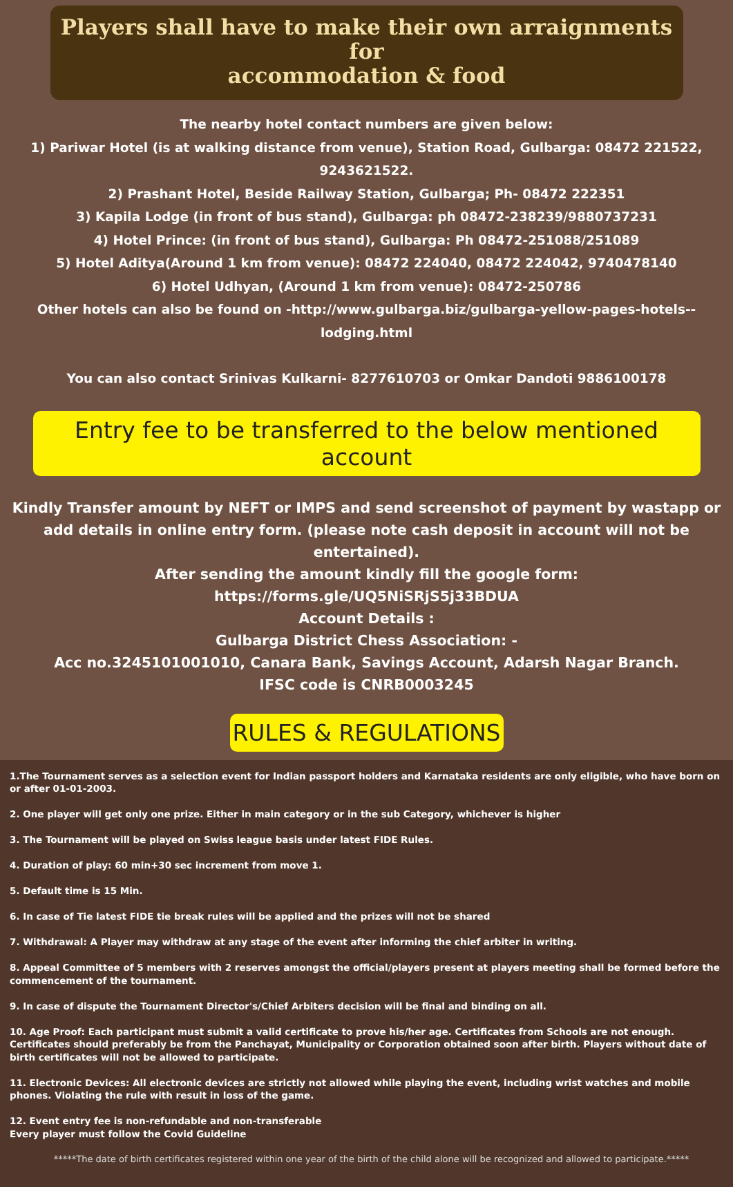Players shall have to make their own arraignments for
accommodation & food
The nearby hotel contact numbers are given below:
1) Pariwar Hotel (is at walking distance from venue), Station Road, Gulbarga: 08472 221522, 9243621522.
2) Prashant Hotel, Beside Railway Station, Gulbarga; Ph- 08472 222351
3) Kapila Lodge (in front of bus stand), Gulbarga: ph 08472-238239/9880737231
4) Hotel Prince: (in front of bus stand), Gulbarga: Ph 08472-251088/251089
5) Hotel Aditya(Around 1 km from venue): 08472 224040, 08472 224042, 9740478140
6) Hotel Udhyan, (Around 1 km from venue): 08472-250786
Other hotels can also be found on -http://www.gulbarga.biz/gulbarga-yellow-pages-hotels--lodging.html
You can also contact Srinivas Kulkarni- 8277610703 or Omkar Dandoti 9886100178
Entry fee to be transferred to the below mentioned account
Kindly Transfer amount by NEFT or IMPS and send screenshot of payment by wastapp or add details in online entry form. (please note cash deposit in account will not be entertained).
After sending the amount kindly fill the google form: https://forms.gle/UQ5NiSRjS5j33BDUA
Account Details :
Gulbarga District Chess Association: -
Acc no.3245101001010, Canara Bank, Savings Account, Adarsh Nagar Branch.
IFSC code is CNRB0003245
RULES & REGULATIONS
1.The Tournament serves as a selection event for Indian passport holders and Karnataka residents are only eligible, who have born on or after 01-01-2003.
2. One player will get only one prize. Either in main category or in the sub Category, whichever is higher
3. The Tournament will be played on Swiss league basis under latest FIDE Rules.
4. Duration of play: 60 min+30 sec increment from move 1.
5. Default time is 15 Min.
6. In case of Tie latest FIDE tie break rules will be applied and the prizes will not be shared
7. Withdrawal: A Player may withdraw at any stage of the event after informing the chief arbiter in writing.
8. Appeal Committee of 5 members with 2 reserves amongst the official/players present at players meeting shall be formed before the commencement of the tournament.
9. In case of dispute the Tournament Director's/Chief Arbiters decision will be final and binding on all.
10. Age Proof: Each participant must submit a valid certificate to prove his/her age. Certificates from Schools are not enough. Certificates should preferably be from the Panchayat, Municipality or Corporation obtained soon after birth. Players without date of birth certificates will not be allowed to participate.
11. Electronic Devices: All electronic devices are strictly not allowed while playing the event, including wrist watches and mobile phones. Violating the rule with result in loss of the game.
12. Event entry fee is non-refundable and non-transferable
Every player must follow the Covid Guideline
*****The date of birth certificates registered within one year of the birth of the child alone will be recognized and allowed to participate.*****